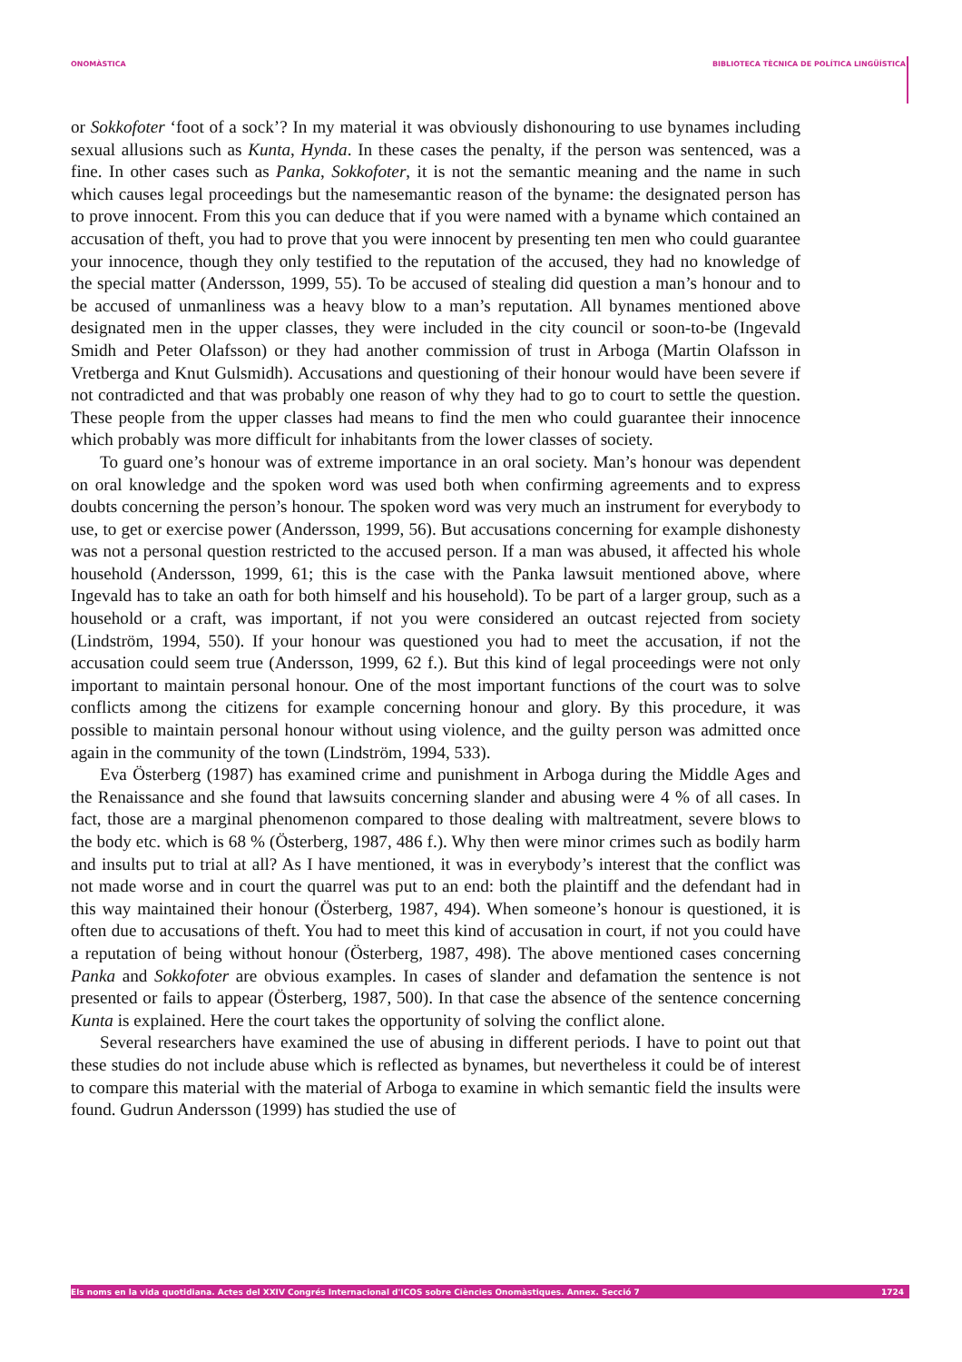ONOMÀSTICA BIBLIOTECA TÈCNICA DE POLÍTICA LINGÜÍSTICA
or Sokkofoter ‘foot of a sock’? In my material it was obviously dishonouring to use bynames including sexual allusions such as Kunta, Hynda. In these cases the penalty, if the person was sentenced, was a fine. In other cases such as Panka, Sokkofoter, it is not the semantic meaning and the name in such which causes legal proceedings but the namesemantic reason of the byname: the designated person has to prove innocent. From this you can deduce that if you were named with a byname which contained an accusation of theft, you had to prove that you were innocent by presenting ten men who could guarantee your innocence, though they only testified to the reputation of the accused, they had no knowledge of the special matter (Andersson, 1999, 55). To be accused of stealing did question a man’s honour and to be accused of unmanliness was a heavy blow to a man’s reputation. All bynames mentioned above designated men in the upper classes, they were included in the city council or soon-to-be (Ingevald Smidh and Peter Olafsson) or they had another commission of trust in Arboga (Martin Olafsson in Vretberga and Knut Gulsmidh). Accusations and questioning of their honour would have been severe if not contradicted and that was probably one reason of why they had to go to court to settle the question. These people from the upper classes had means to find the men who could guarantee their innocence which probably was more difficult for inhabitants from the lower classes of society.
To guard one’s honour was of extreme importance in an oral society. Man’s honour was dependent on oral knowledge and the spoken word was used both when confirming agreements and to express doubts concerning the person’s honour. The spoken word was very much an instrument for everybody to use, to get or exercise power (Andersson, 1999, 56). But accusations concerning for example dishonesty was not a personal question restricted to the accused person. If a man was abused, it affected his whole household (Andersson, 1999, 61; this is the case with the Panka lawsuit mentioned above, where Ingevald has to take an oath for both himself and his household). To be part of a larger group, such as a household or a craft, was important, if not you were considered an outcast rejected from society (Lindström, 1994, 550). If your honour was questioned you had to meet the accusation, if not the accusation could seem true (Andersson, 1999, 62 f.). But this kind of legal proceedings were not only important to maintain personal honour. One of the most important functions of the court was to solve conflicts among the citizens for example concerning honour and glory. By this procedure, it was possible to maintain personal honour without using violence, and the guilty person was admitted once again in the community of the town (Lindström, 1994, 533).
Eva Österberg (1987) has examined crime and punishment in Arboga during the Middle Ages and the Renaissance and she found that lawsuits concerning slander and abusing were 4 % of all cases. In fact, those are a marginal phenomenon compared to those dealing with maltreatment, severe blows to the body etc. which is 68 % (Österberg, 1987, 486 f.). Why then were minor crimes such as bodily harm and insults put to trial at all? As I have mentioned, it was in everybody’s interest that the conflict was not made worse and in court the quarrel was put to an end: both the plaintiff and the defendant had in this way maintained their honour (Österberg, 1987, 494). When someone’s honour is questioned, it is often due to accusations of theft. You had to meet this kind of accusation in court, if not you could have a reputation of being without honour (Österberg, 1987, 498). The above mentioned cases concerning Panka and Sokkofoter are obvious examples. In cases of slander and defamation the sentence is not presented or fails to appear (Österberg, 1987, 500). In that case the absence of the sentence concerning Kunta is explained. Here the court takes the opportunity of solving the conflict alone.
Several researchers have examined the use of abusing in different periods. I have to point out that these studies do not include abuse which is reflected as bynames, but nevertheless it could be of interest to compare this material with the material of Arboga to examine in which semantic field the insults were found. Gudrun Andersson (1999) has studied the use of
Els noms en la vida quotidiana. Actes del XXIV Congrés Internacional d'ICOS sobre Ciències Onomàstiques. Annex. Secció 7 1724